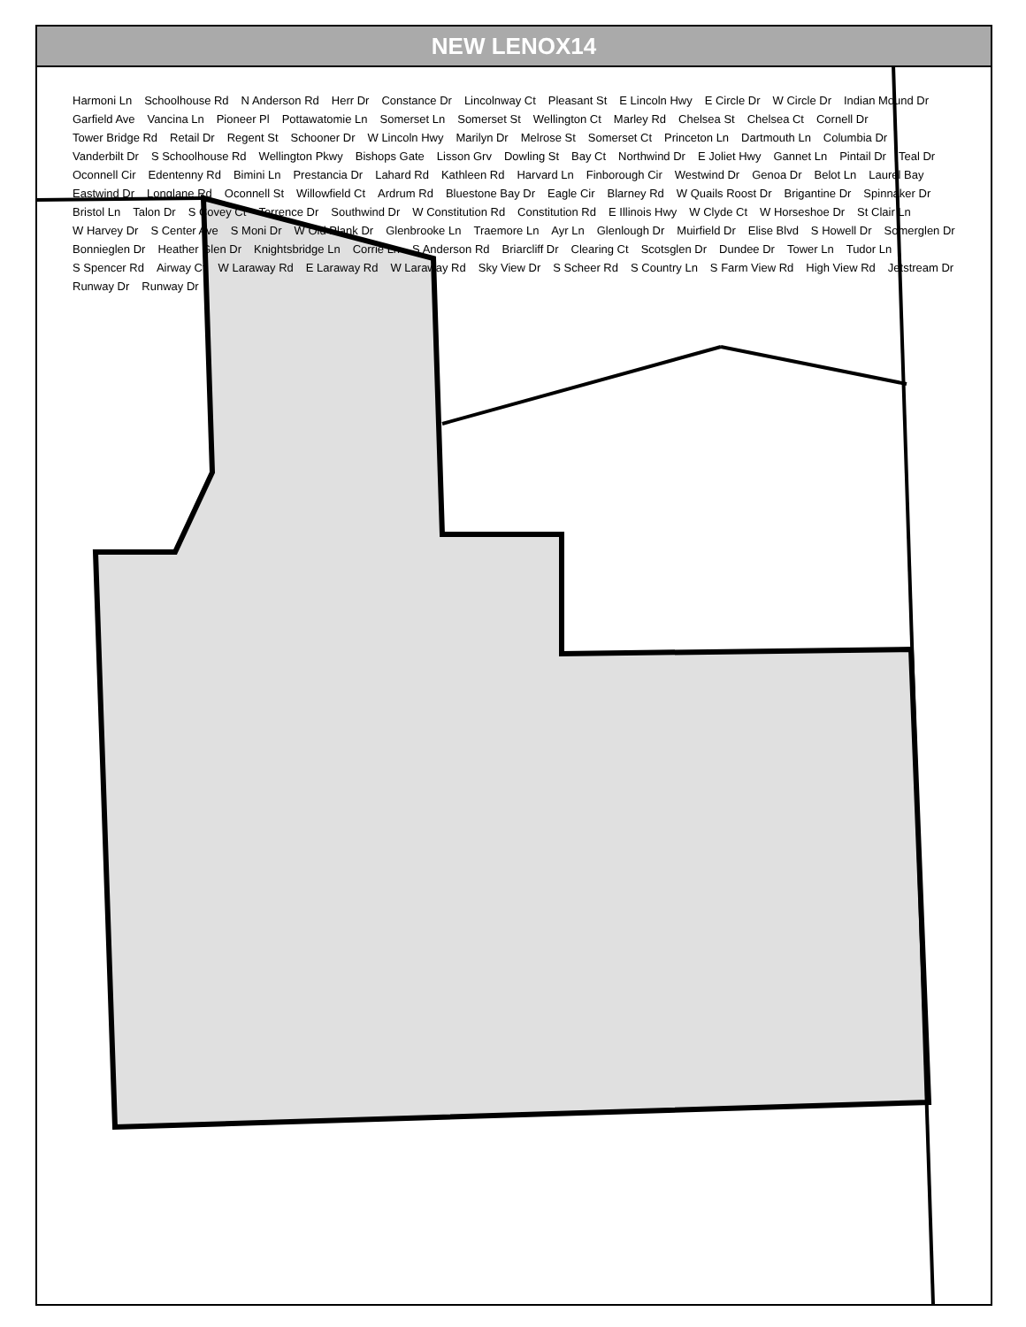NEW LENOX14
Harmoni Ln Schoolhouse Rd N Anderson Rd Herr Dr Constance Dr Lincolnway Ct Pleasant St E Lincoln Hwy E Circle Dr W Circle Dr Indian Mound Dr Garfield Ave Vancina Ln Pioneer Pl Pottawatomie Ln Somerset Ln Somerset St Wellington Ct Marley Rd Chelsea St Chelsea Ct Cornell Dr Tower Bridge Rd Retail Dr Regent St Schooner Dr W Lincoln Hwy Marilyn Dr Melrose St Somerset Ct Princeton Ln Dartmouth Ln Columbia Dr Vanderbilt Dr S Schoolhouse Rd Wellington Pkwy Bishops Gate Lisson Grv Dowling St Bay Ct Northwind Dr E Joliet Hwy Gannet Ln Pintail Dr Teal Dr Oconnell Cir Edentenny Rd Bimini Ln Prestancia Dr Lahard Rd Kathleen Rd Harvard Ln Finborough Cir Westwind Dr Genoa Dr Belot Ln Laurel Bay Eastwind Dr Longlane Rd Oconnell St Willowfield Ct Ardrum Rd Bluestone Bay Dr Eagle Cir Blarney Rd W Quails Roost Dr Brigantine Dr Spinnaker Dr Bristol Ln Talon Dr S Covey Ct Terrence Dr Southwind Dr W Constitution Rd Constitution Rd E Illinois Hwy W Clyde Ct W Horseshoe Dr St Clair Ln W Harvey Dr S Center Ave S Moni Dr W Old Plank Dr Glenbrooke Ln Traemore Ln Ayr Ln Glenlough Dr Muirfield Dr Elise Blvd S Howell Dr Somerglen Dr Bonnieglen Dr Heather Glen Dr Knightsbridge Ln Corrie Ln S Anderson Rd Briarcliff Dr Clearing Ct Scotsglen Dr Dundee Dr Tower Ln Tudor Ln S Spencer Rd Airway Ct W Laraway Rd E Laraway Rd W Laraway Rd Sky View Dr S Scheer Rd S Country Ln S Farm View Rd High View Rd Jetstream Dr Runway Dr Runway Dr